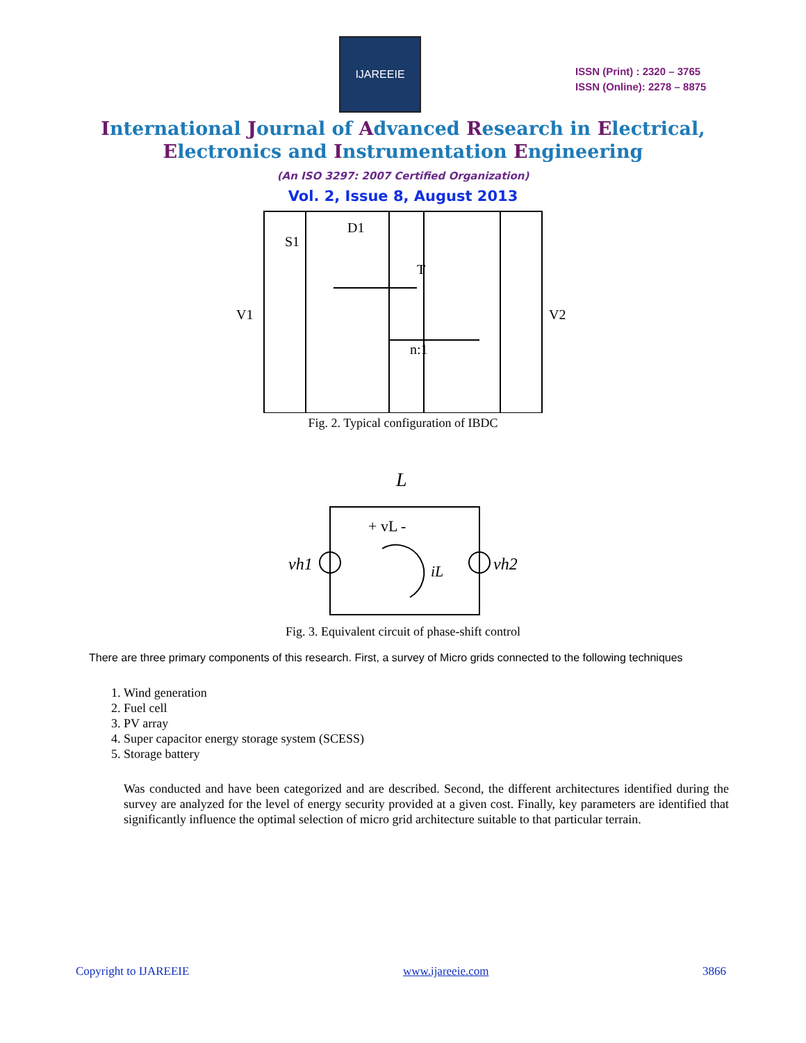IJAREEIE
ISSN (Print) : 2320 – 3765
ISSN (Online): 2278 – 8875
International Journal of Advanced Research in Electrical,
Electronics and Instrumentation Engineering
(An ISO 3297: 2007 Certified Organization)
Vol. 2, Issue 8, August 2013
S1
D1
T
V1
V2
n:1
Fig. 2. Typical configuration of IBDC
L
+ vL -
vh1
vh2
iL
Fig. 3. Equivalent circuit of phase-shift control
There are three primary components of this research. First, a survey of Micro grids connected to the following techniques
1. Wind generation
2. Fuel cell
3. PV array
4. Super capacitor energy storage system (SCESS)
5. Storage battery
Was conducted and have been categorized and are described. Second, the different architectures identified during the survey are analyzed for the level of energy security provided at a given cost. Finally, key parameters are identified that significantly influence the optimal selection of micro grid architecture suitable to that particular terrain.
Copyright to IJAREEIE www.ijareeie.com 3866